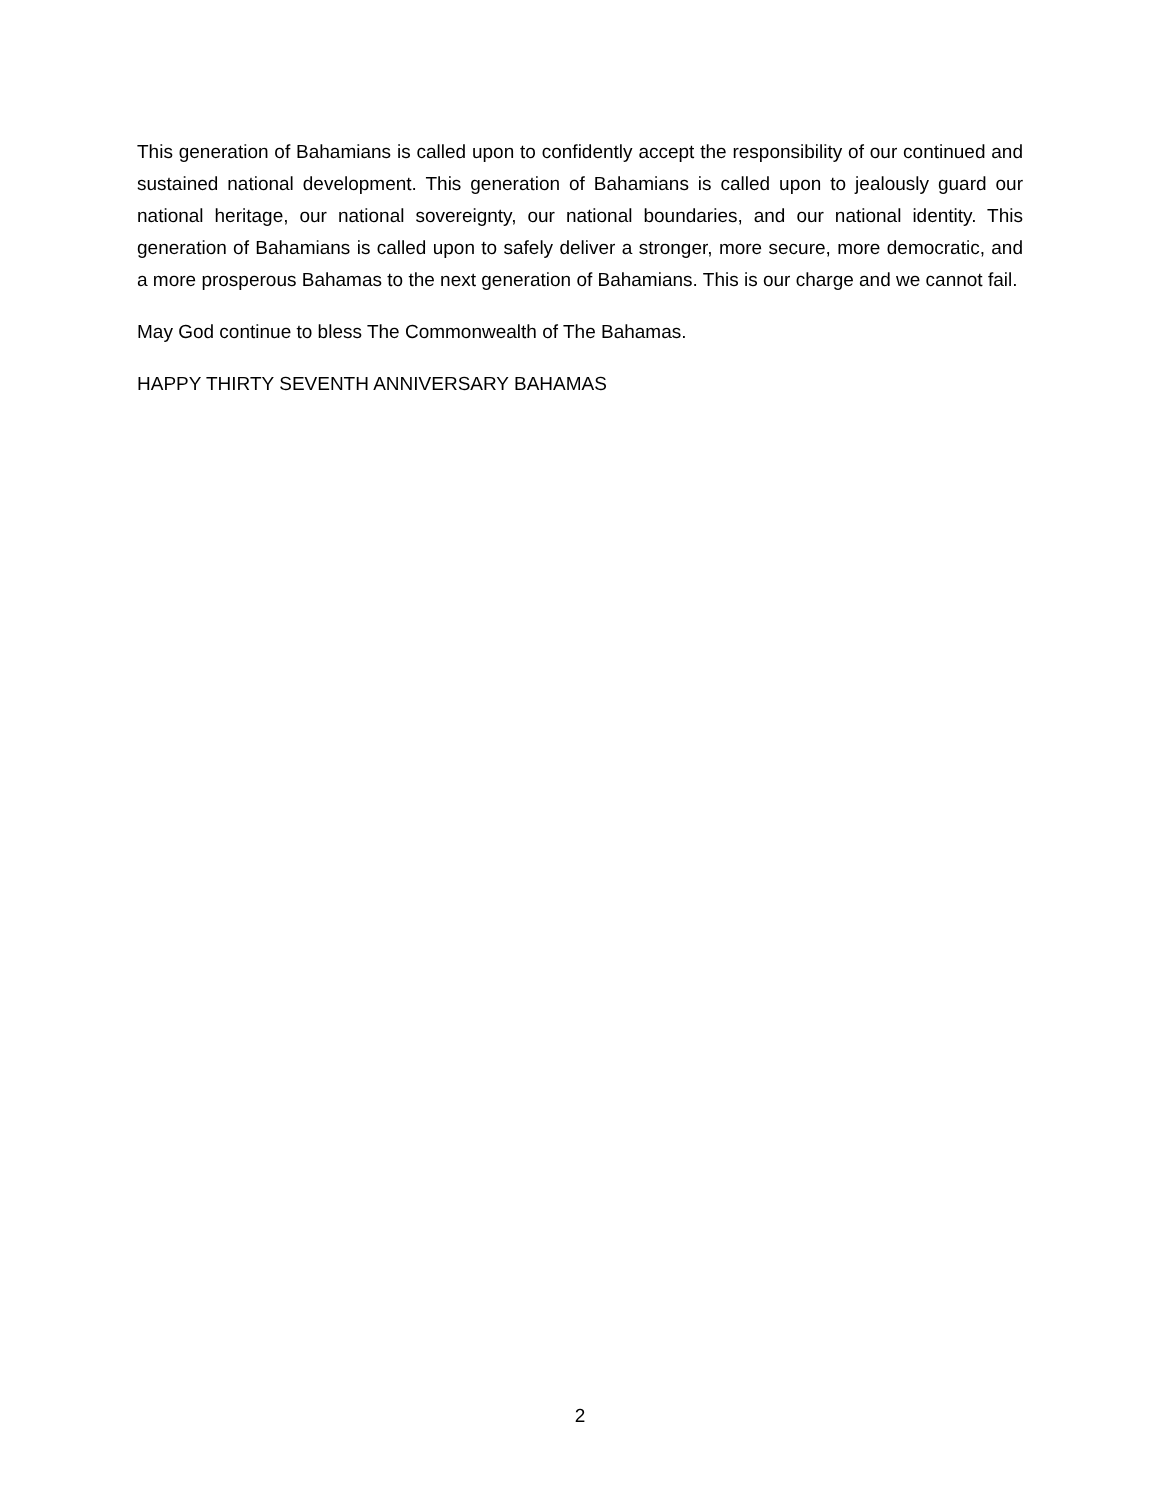This generation of Bahamians is called upon to confidently accept the responsibility of our continued and sustained national development. This generation of Bahamians is called upon to jealously guard our national heritage, our national sovereignty, our national boundaries, and our national identity. This generation of Bahamians is called upon to safely deliver a stronger, more secure, more democratic, and a more prosperous Bahamas to the next generation of Bahamians. This is our charge and we cannot fail.
May God continue to bless The Commonwealth of The Bahamas.
HAPPY THIRTY SEVENTH ANNIVERSARY BAHAMAS
2